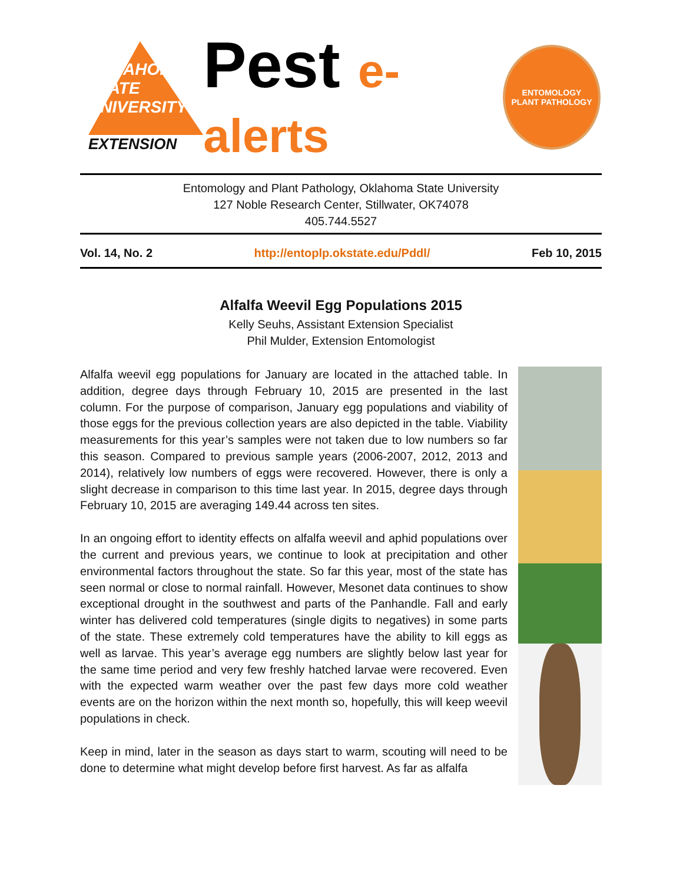OKLAHOMA STATE UNIVERSITY
EXTENSION
Pest e-alerts
ENTOMOLOGY
PLANT PATHOLOGY
Entomology and Plant Pathology, Oklahoma State University
127 Noble Research Center, Stillwater, OK74078
405.744.5527
Vol. 14, No. 2 http://entoplp.okstate.edu/Pddl/ Feb 10, 2015
Alfalfa Weevil Egg Populations 2015
Kelly Seuhs, Assistant Extension Specialist
Phil Mulder, Extension Entomologist
Alfalfa weevil egg populations for January are located in the attached table. In addition, degree days through February 10, 2015 are presented in the last column. For the purpose of comparison, January egg populations and viability of those eggs for the previous collection years are also depicted in the table. Viability measurements for this year’s samples were not taken due to low numbers so far this season. Compared to previous sample years (2006-2007, 2012, 2013 and 2014), relatively low numbers of eggs were recovered. However, there is only a slight decrease in comparison to this time last year. In 2015, degree days through February 10, 2015 are averaging 149.44 across ten sites.
In an ongoing effort to identity effects on alfalfa weevil and aphid populations over the current and previous years, we continue to look at precipitation and other environmental factors throughout the state. So far this year, most of the state has seen normal or close to normal rainfall. However, Mesonet data continues to show exceptional drought in the southwest and parts of the Panhandle. Fall and early winter has delivered cold temperatures (single digits to negatives) in some parts of the state. These extremely cold temperatures have the ability to kill eggs as well as larvae. This year’s average egg numbers are slightly below last year for the same time period and very few freshly hatched larvae were recovered. Even with the expected warm weather over the past few days more cold weather events are on the horizon within the next month so, hopefully, this will keep weevil populations in check.
Keep in mind, later in the season as days start to warm, scouting will need to be done to determine what might develop before first harvest. As far as alfalfa